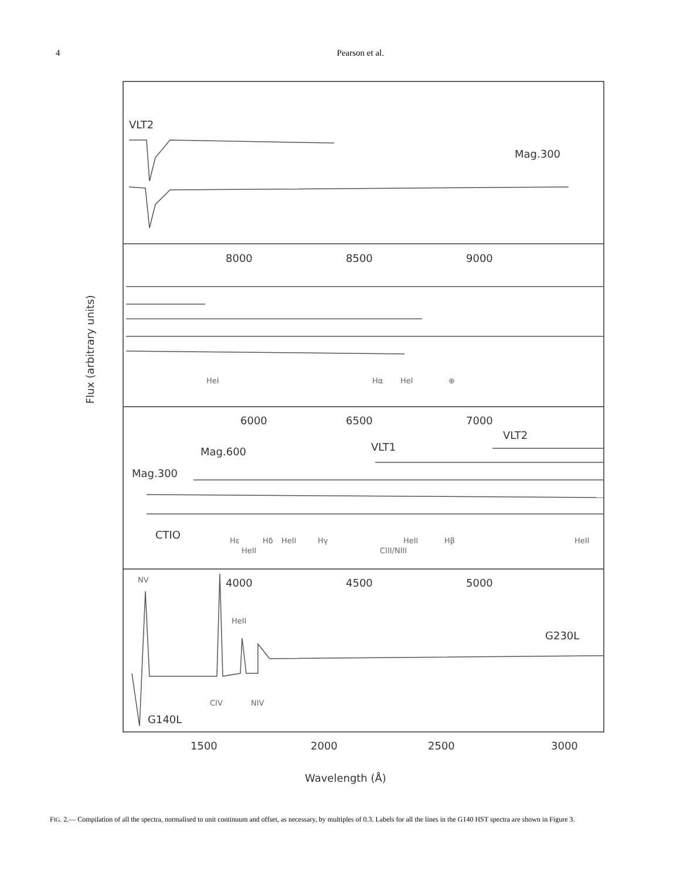4 Pearson et al.
VLT2
Mag.300
8000
8500
9000
HeI
Hα
HeI
⊕
6000
6500
7000
VLT2
VLT1
Mag.600
Mag.300
CTIO
Hε
HeII
Hδ
HeII
Hγ
HeII
CIII/NIII
Hβ
HeII
NV
4000
4500
5000
HeII
G230L
CIV
NIV
G140L
1500
2000
2500
3000
Wavelength (Å)
Flux (arbitrary units)
FIG. 2.— Compilation of all the spectra, normalised to unit continuum and offset, as necessary, by multiples of 0.3. Labels for all the lines in the G140 HST spectra are shown in Figure 3.